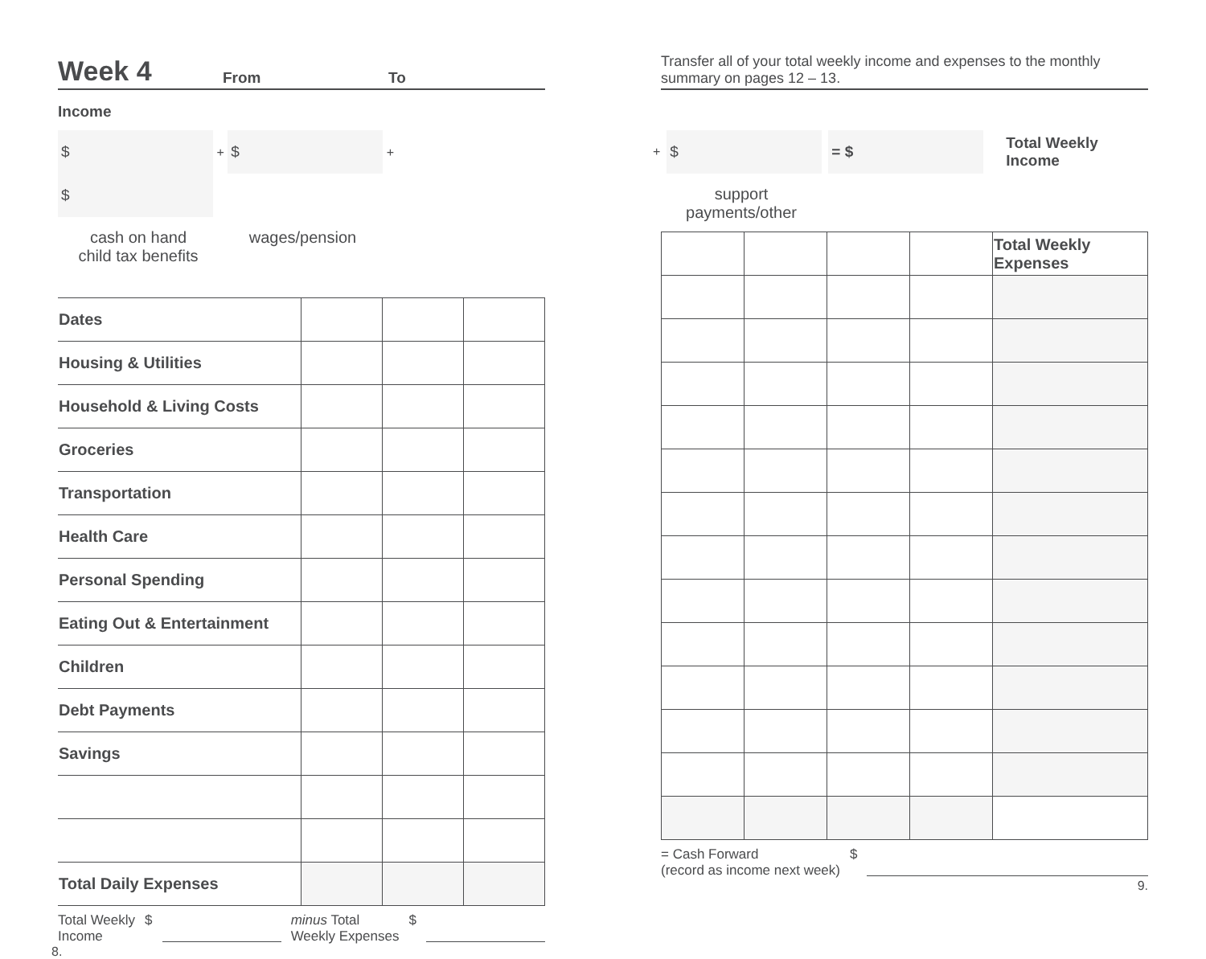Week 4 From To
Income
$ + $ + $
cash on hand wages/pension child tax benefits
| Dates | | | |
| Housing & Utilities | | | |
| Household & Living Costs | | | |
| Groceries | | | |
| Transportation | | | |
| Health Care | | | |
| Personal Spending | | | |
| Eating Out & Entertainment | | | |
| Children | | | |
| Debt Payments | | | |
| Savings | | | |
| Total Daily Expenses | | | |
Total Weekly
Income $ minus Total
Weekly Expenses $
8.
Transfer all of your total weekly income and expenses to the monthly summary on pages 12 – 13.
+ $ = $ Total Weekly
Income
support payments/other
| | | | | Total Weekly Expenses |
= Cash Forward
(record as income next week) $
9.